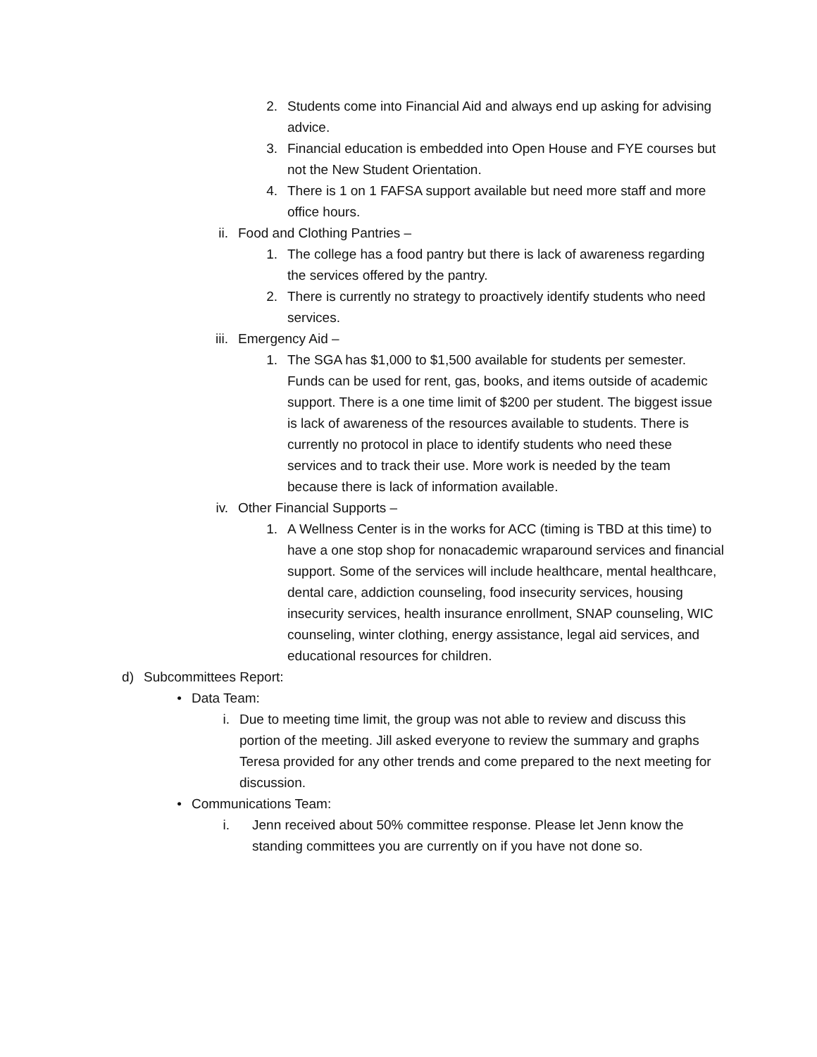2. Students come into Financial Aid and always end up asking for advising advice.
3. Financial education is embedded into Open House and FYE courses but not the New Student Orientation.
4. There is 1 on 1 FAFSA support available but need more staff and more office hours.
ii. Food and Clothing Pantries –
1. The college has a food pantry but there is lack of awareness regarding the services offered by the pantry.
2. There is currently no strategy to proactively identify students who need services.
iii. Emergency Aid –
1. The SGA has $1,000 to $1,500 available for students per semester. Funds can be used for rent, gas, books, and items outside of academic support. There is a one time limit of $200 per student. The biggest issue is lack of awareness of the resources available to students. There is currently no protocol in place to identify students who need these services and to track their use. More work is needed by the team because there is lack of information available.
iv. Other Financial Supports –
1. A Wellness Center is in the works for ACC (timing is TBD at this time) to have a one stop shop for nonacademic wraparound services and financial support. Some of the services will include healthcare, mental healthcare, dental care, addiction counseling, food insecurity services, housing insecurity services, health insurance enrollment, SNAP counseling, WIC counseling, winter clothing, energy assistance, legal aid services, and educational resources for children.
d) Subcommittees Report:
• Data Team:
i. Due to meeting time limit, the group was not able to review and discuss this portion of the meeting. Jill asked everyone to review the summary and graphs Teresa provided for any other trends and come prepared to the next meeting for discussion.
• Communications Team:
i. Jenn received about 50% committee response. Please let Jenn know the standing committees you are currently on if you have not done so.